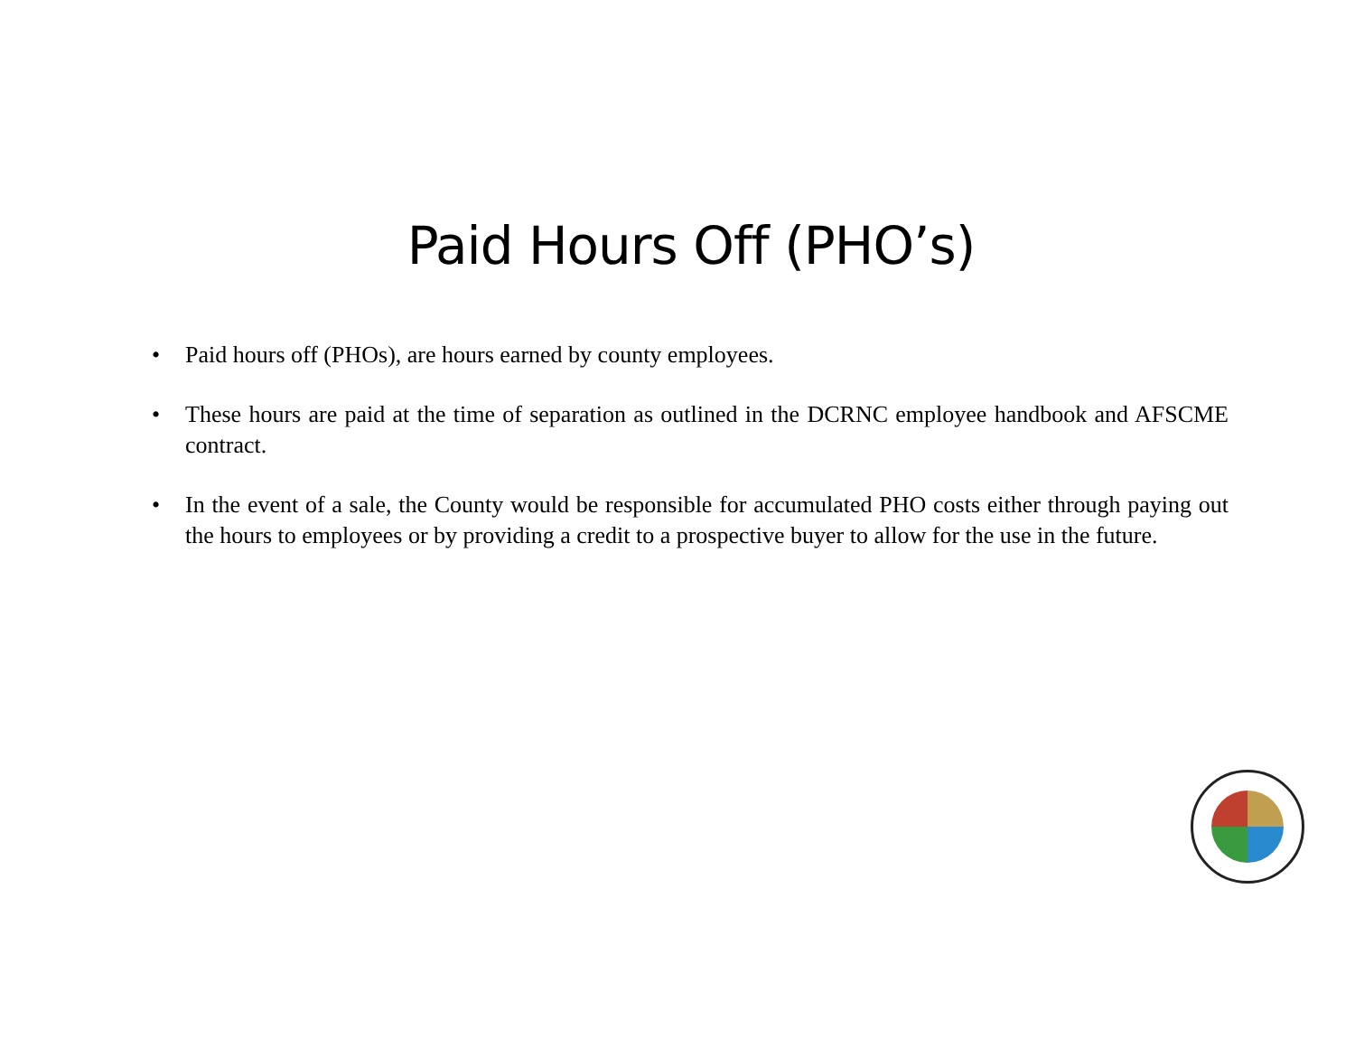Paid Hours Off (PHO’s)
• Paid hours off (PHOs), are hours earned by county employees.
• These hours are paid at the time of separation as outlined in the DCRNC employee handbook and AFSCME contract.
• In the event of a sale, the County would be responsible for accumulated PHO costs either through paying out the hours to employees or by providing a credit to a prospective buyer to allow for the use in the future.